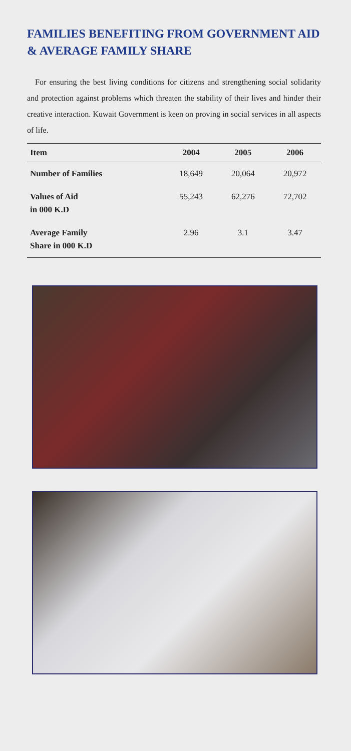FAMILIES BENEFITING FROM GOVERNMENT AID & AVERAGE FAMILY SHARE
For ensuring the best living conditions for citizens and strengthening social solidarity and protection against problems which threaten the stability of their lives and hinder their creative interaction. Kuwait Government is keen on proving in social services in all aspects of life.
| Item | 2004 | 2005 | 2006 |
| --- | --- | --- | --- |
| Number of Families | 18,649 | 20,064 | 20,972 |
| Values of Aid in 000 K.D | 55,243 | 62,276 | 72,702 |
| Average Family Share in 000 K.D | 2.96 | 3.1 | 3.47 |